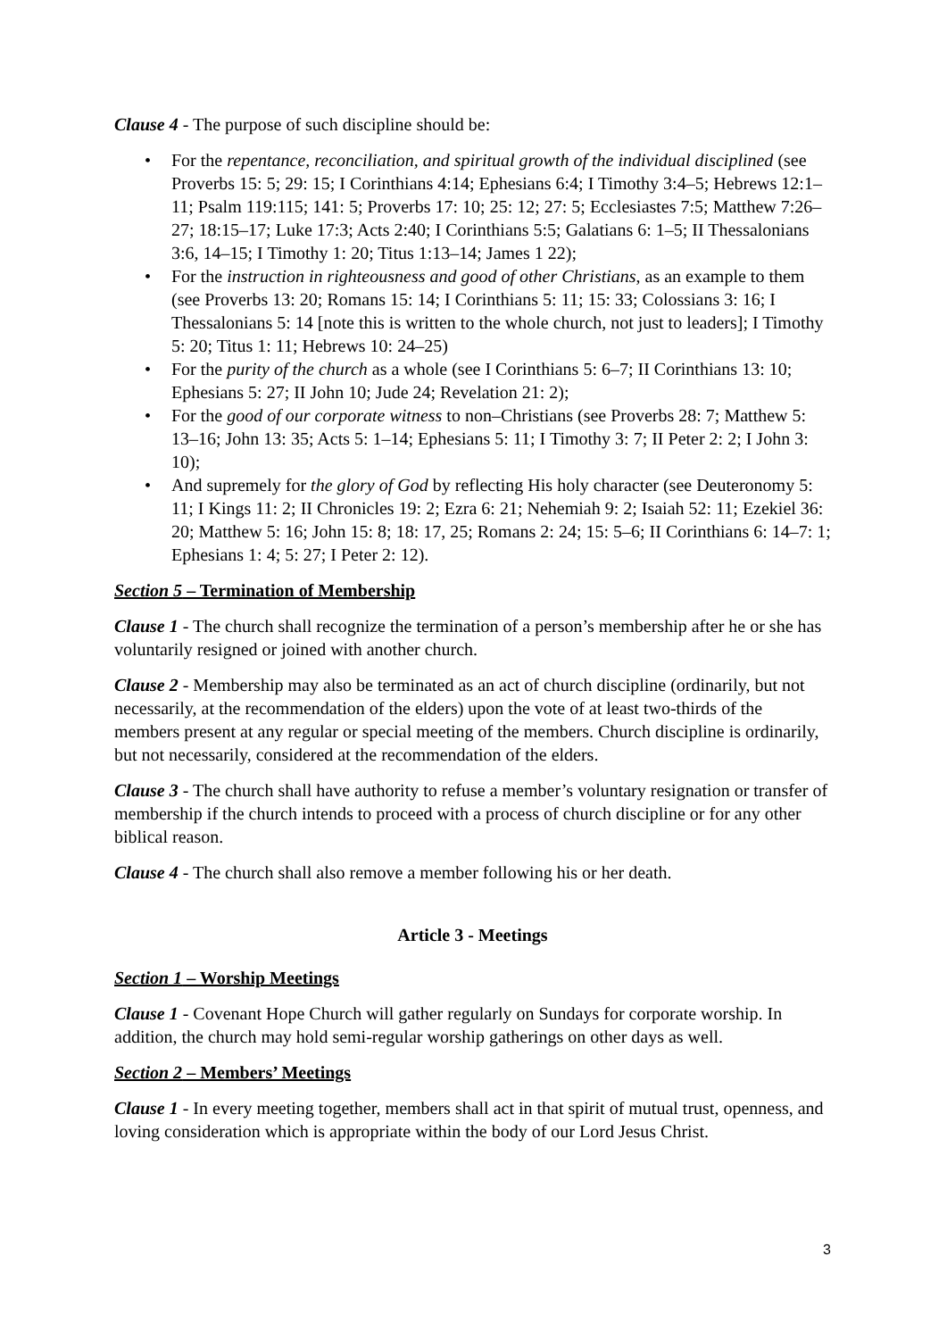Clause 4 - The purpose of such discipline should be:
• For the repentance, reconciliation, and spiritual growth of the individual disciplined (see Proverbs 15: 5; 29: 15; I Corinthians 4:14; Ephesians 6:4; I Timothy 3:4–5; Hebrews 12:1–11; Psalm 119:115; 141: 5; Proverbs 17: 10; 25: 12; 27: 5; Ecclesiastes 7:5; Matthew 7:26–27; 18:15–17; Luke 17:3; Acts 2:40; I Corinthians 5:5; Galatians 6: 1–5; II Thessalonians 3:6, 14–15; I Timothy 1: 20; Titus 1:13–14; James 1 22);
• For the instruction in righteousness and good of other Christians, as an example to them (see Proverbs 13: 20; Romans 15: 14; I Corinthians 5: 11; 15: 33; Colossians 3: 16; I Thessalonians 5: 14 [note this is written to the whole church, not just to leaders]; I Timothy 5: 20; Titus 1: 11; Hebrews 10: 24–25)
• For the purity of the church as a whole (see I Corinthians 5: 6–7; II Corinthians 13: 10; Ephesians 5: 27; II John 10; Jude 24; Revelation 21: 2);
• For the good of our corporate witness to non–Christians (see Proverbs 28: 7; Matthew 5: 13–16; John 13: 35; Acts 5: 1–14; Ephesians 5: 11; I Timothy 3: 7; II Peter 2: 2; I John 3: 10);
• And supremely for the glory of God by reflecting His holy character (see Deuteronomy 5: 11; I Kings 11: 2; II Chronicles 19: 2; Ezra 6: 21; Nehemiah 9: 2; Isaiah 52: 11; Ezekiel 36: 20; Matthew 5: 16; John 15: 8; 18: 17, 25; Romans 2: 24; 15: 5–6; II Corinthians 6: 14–7: 1; Ephesians 1: 4; 5: 27; I Peter 2: 12).
Section 5 – Termination of Membership
Clause 1 - The church shall recognize the termination of a person’s membership after he or she has voluntarily resigned or joined with another church.
Clause 2 - Membership may also be terminated as an act of church discipline (ordinarily, but not necessarily, at the recommendation of the elders) upon the vote of at least two-thirds of the members present at any regular or special meeting of the members. Church discipline is ordinarily, but not necessarily, considered at the recommendation of the elders.
Clause 3 - The church shall have authority to refuse a member’s voluntary resignation or transfer of membership if the church intends to proceed with a process of church discipline or for any other biblical reason.
Clause 4 - The church shall also remove a member following his or her death.
Article 3 - Meetings
Section 1 – Worship Meetings
Clause 1 - Covenant Hope Church will gather regularly on Sundays for corporate worship. In addition, the church may hold semi-regular worship gatherings on other days as well.
Section 2 – Members’ Meetings
Clause 1 - In every meeting together, members shall act in that spirit of mutual trust, openness, and loving consideration which is appropriate within the body of our Lord Jesus Christ.
3